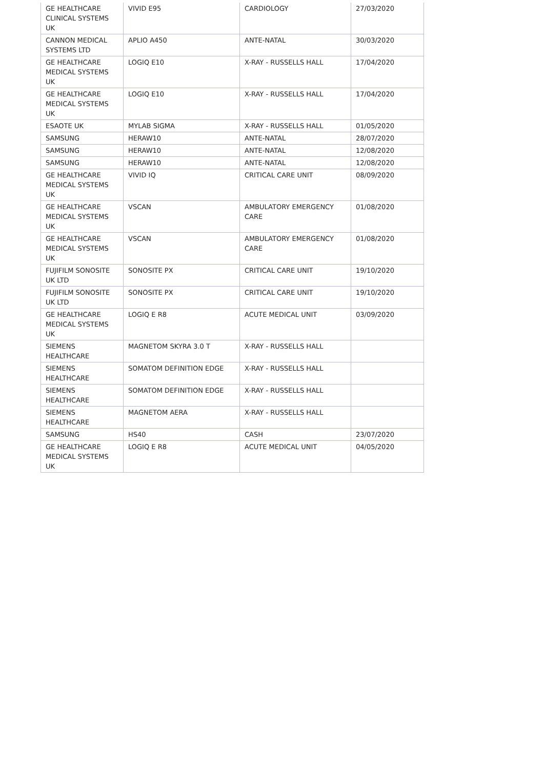| GE HEALTHCARE CLINICAL SYSTEMS UK | VIVID E95 | CARDIOLOGY | 27/03/2020 |
| CANNON MEDICAL SYSTEMS LTD | APLIO A450 | ANTE-NATAL | 30/03/2020 |
| GE HEALTHCARE MEDICAL SYSTEMS UK | LOGIQ E10 | X-RAY - RUSSELLS HALL | 17/04/2020 |
| GE HEALTHCARE MEDICAL SYSTEMS UK | LOGIQ E10 | X-RAY - RUSSELLS HALL | 17/04/2020 |
| ESAOTE UK | MYLAB SIGMA | X-RAY - RUSSELLS HALL | 01/05/2020 |
| SAMSUNG | HERAW10 | ANTE-NATAL | 28/07/2020 |
| SAMSUNG | HERAW10 | ANTE-NATAL | 12/08/2020 |
| SAMSUNG | HERAW10 | ANTE-NATAL | 12/08/2020 |
| GE HEALTHCARE MEDICAL SYSTEMS UK | VIVID IQ | CRITICAL CARE UNIT | 08/09/2020 |
| GE HEALTHCARE MEDICAL SYSTEMS UK | VSCAN | AMBULATORY EMERGENCY CARE | 01/08/2020 |
| GE HEALTHCARE MEDICAL SYSTEMS UK | VSCAN | AMBULATORY EMERGENCY CARE | 01/08/2020 |
| FUJIFILM SONOSITE UK LTD | SONOSITE PX | CRITICAL CARE UNIT | 19/10/2020 |
| FUJIFILM SONOSITE UK LTD | SONOSITE PX | CRITICAL CARE UNIT | 19/10/2020 |
| GE HEALTHCARE MEDICAL SYSTEMS UK | LOGIQ E R8 | ACUTE MEDICAL UNIT | 03/09/2020 |
| SIEMENS HEALTHCARE | MAGNETOM SKYRA 3.0 T | X-RAY - RUSSELLS HALL | |
| SIEMENS HEALTHCARE | SOMATOM DEFINITION EDGE | X-RAY - RUSSELLS HALL | |
| SIEMENS HEALTHCARE | SOMATOM DEFINITION EDGE | X-RAY - RUSSELLS HALL | |
| SIEMENS HEALTHCARE | MAGNETOM AERA | X-RAY - RUSSELLS HALL | |
| SAMSUNG | HS40 | CASH | 23/07/2020 |
| GE HEALTHCARE MEDICAL SYSTEMS UK | LOGIQ E R8 | ACUTE MEDICAL UNIT | 04/05/2020 |